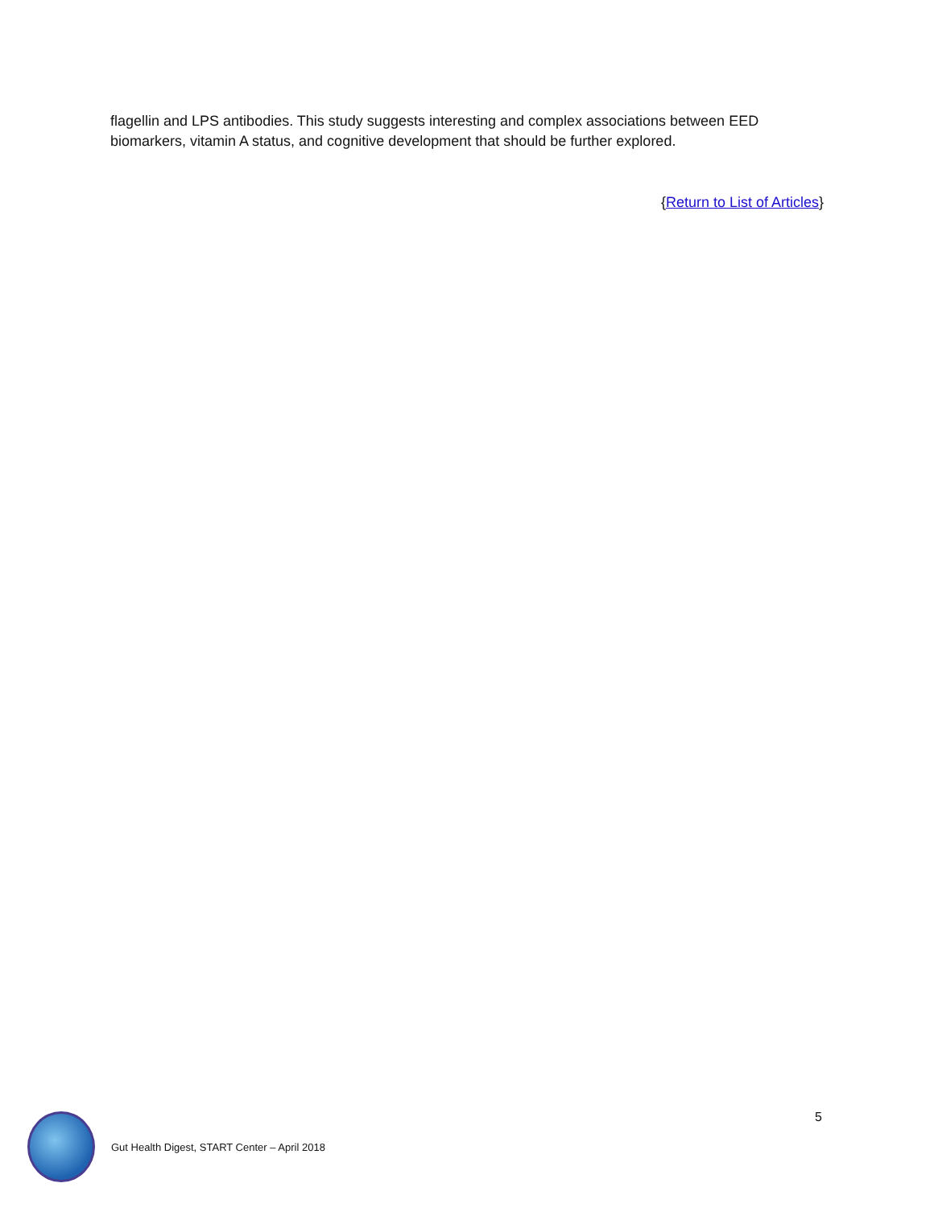flagellin and LPS antibodies. This study suggests interesting and complex associations between EED biomarkers, vitamin A status, and cognitive development that should be further explored.
{Return to List of Articles}
5
Gut Health Digest, START Center – April 2018